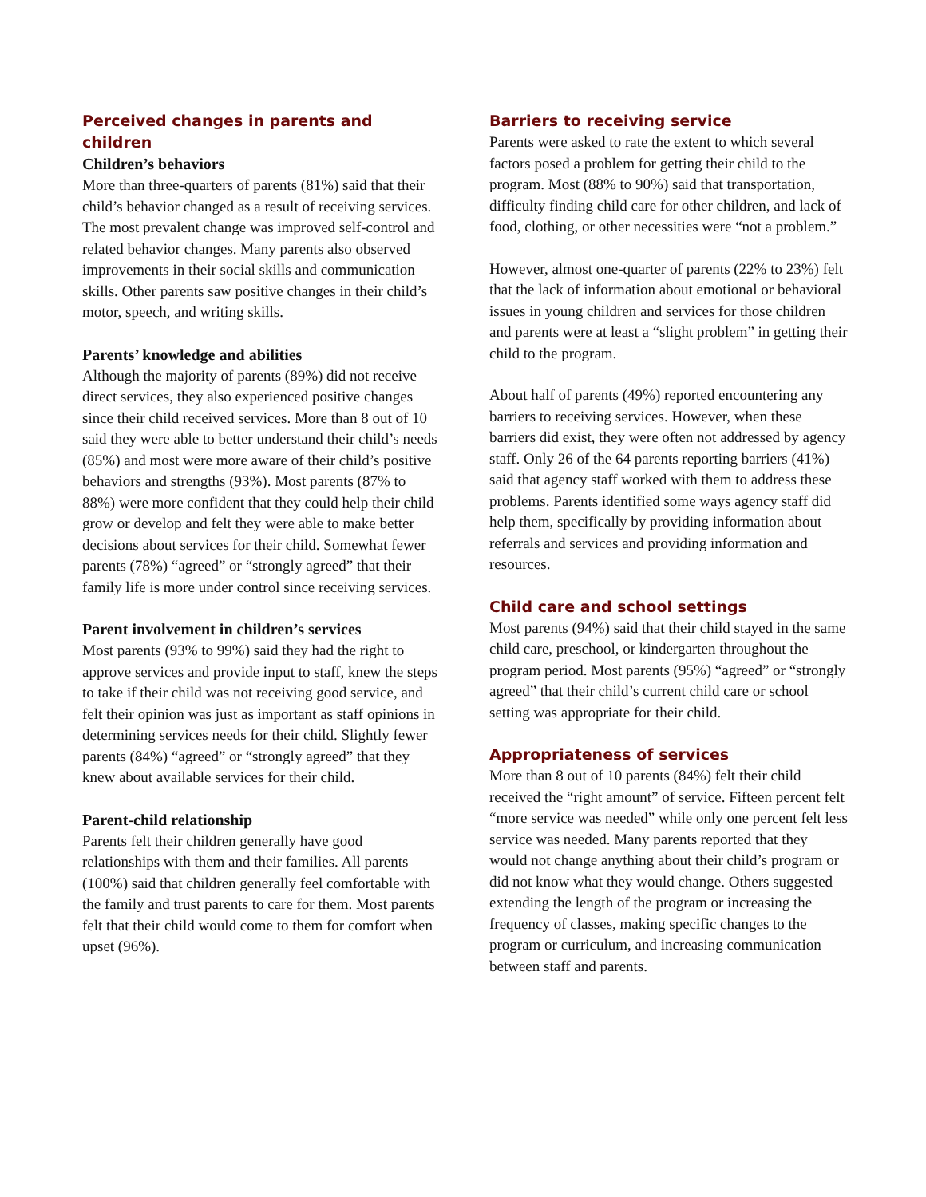Perceived changes in parents and children
Children’s behaviors
More than three-quarters of parents (81%) said that their child’s behavior changed as a result of receiving services. The most prevalent change was improved self-control and related behavior changes. Many parents also observed improvements in their social skills and communication skills. Other parents saw positive changes in their child’s motor, speech, and writing skills.
Parents’ knowledge and abilities
Although the majority of parents (89%) did not receive direct services, they also experienced positive changes since their child received services. More than 8 out of 10 said they were able to better understand their child’s needs (85%) and most were more aware of their child’s positive behaviors and strengths (93%). Most parents (87% to 88%) were more confident that they could help their child grow or develop and felt they were able to make better decisions about services for their child. Somewhat fewer parents (78%) “agreed” or “strongly agreed” that their family life is more under control since receiving services.
Parent involvement in children’s services
Most parents (93% to 99%) said they had the right to approve services and provide input to staff, knew the steps to take if their child was not receiving good service, and felt their opinion was just as important as staff opinions in determining services needs for their child. Slightly fewer parents (84%) “agreed” or “strongly agreed” that they knew about available services for their child.
Parent-child relationship
Parents felt their children generally have good relationships with them and their families. All parents (100%) said that children generally feel comfortable with the family and trust parents to care for them. Most parents felt that their child would come to them for comfort when upset (96%).
Barriers to receiving service
Parents were asked to rate the extent to which several factors posed a problem for getting their child to the program. Most (88% to 90%) said that transportation, difficulty finding child care for other children, and lack of food, clothing, or other necessities were “not a problem.”
However, almost one-quarter of parents (22% to 23%) felt that the lack of information about emotional or behavioral issues in young children and services for those children and parents were at least a “slight problem” in getting their child to the program.
About half of parents (49%) reported encountering any barriers to receiving services. However, when these barriers did exist, they were often not addressed by agency staff. Only 26 of the 64 parents reporting barriers (41%) said that agency staff worked with them to address these problems. Parents identified some ways agency staff did help them, specifically by providing information about referrals and services and providing information and resources.
Child care and school settings
Most parents (94%) said that their child stayed in the same child care, preschool, or kindergarten throughout the program period. Most parents (95%) “agreed” or “strongly agreed” that their child’s current child care or school setting was appropriate for their child.
Appropriateness of services
More than 8 out of 10 parents (84%) felt their child received the “right amount” of service. Fifteen percent felt “more service was needed” while only one percent felt less service was needed. Many parents reported that they would not change anything about their child’s program or did not know what they would change. Others suggested extending the length of the program or increasing the frequency of classes, making specific changes to the program or curriculum, and increasing communication between staff and parents.